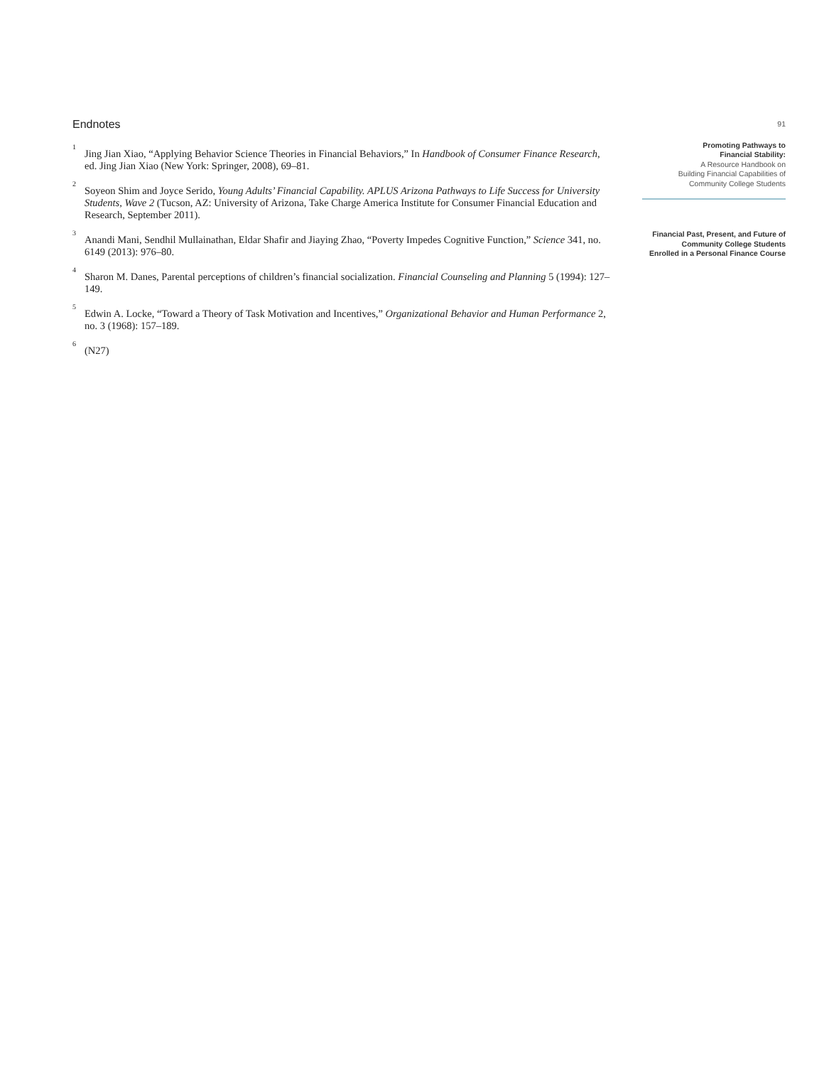Endnotes
<sup>1</sup> Jing Jian Xiao, “Applying Behavior Science Theories in Financial Behaviors,” In Handbook of Consumer Finance Research, ed. Jing Jian Xiao (New York: Springer, 2008), 69–81.
<sup>2</sup> Soyeon Shim and Joyce Serido, Young Adults’ Financial Capability. APLUS Arizona Pathways to Life Success for University Students, Wave 2 (Tucson, AZ: University of Arizona, Take Charge America Institute for Consumer Financial Education and Research, September 2011).
<sup>3</sup> Anandi Mani, Sendhil Mullainathan, Eldar Shafir and Jiaying Zhao, “Poverty Impedes Cognitive Function,” Science 341, no. 6149 (2013): 976–80.
<sup>4</sup> Sharon M. Danes, Parental perceptions of children’s financial socialization. Financial Counseling and Planning 5 (1994): 127–149.
<sup>5</sup> Edwin A. Locke, “Toward a Theory of Task Motivation and Incentives,” Organizational Behavior and Human Performance 2, no. 3 (1968): 157–189.
<sup>6</sup> (N27)
91
Promoting Pathways to
Financial Stability:
A Resource Handbook on
Building Financial Capabilities of
Community College Students
Financial Past, Present, and Future of
Community College Students
Enrolled in a Personal Finance Course